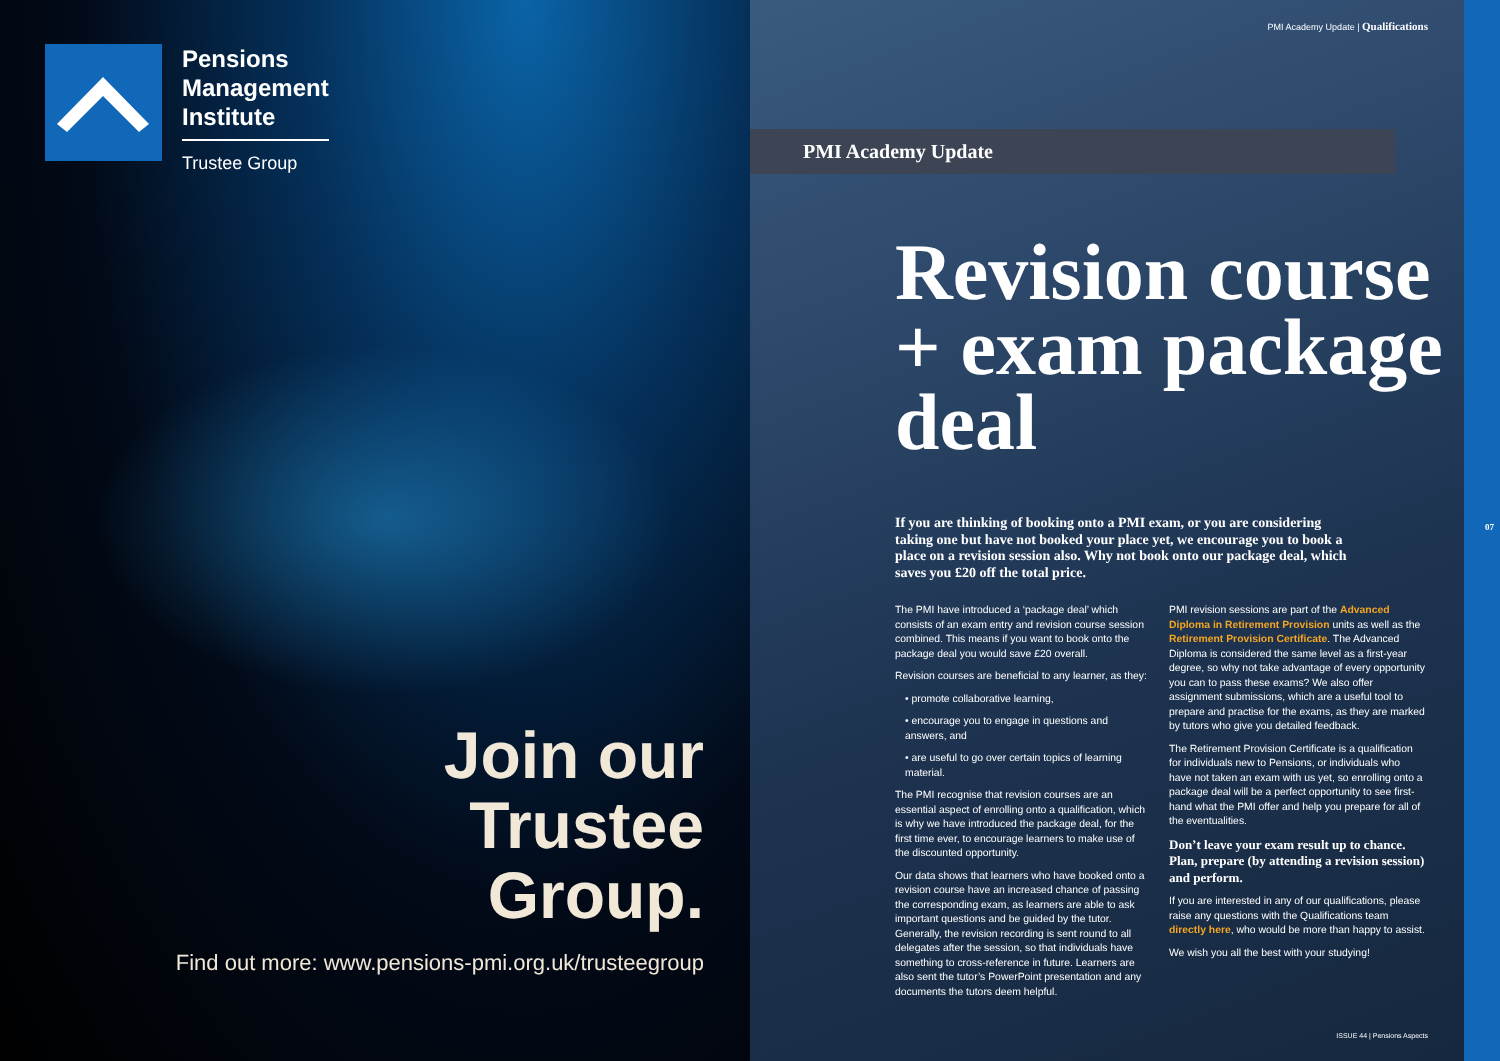Pensions
Management
Institute
Trustee Group
Join our
Trustee
Group.
Find out more: www.pensions-pmi.org.uk/trusteegroup
07
PMI Academy Update | Qualifications
PMI Academy Update
Revision course + exam package deal
If you are thinking of booking onto a PMI exam, or you are considering taking one but have not booked your place yet, we encourage you to book a place on a revision session also. Why not book onto our package deal, which saves you £20 off the total price.
The PMI have introduced a ‘package deal’ which consists of an exam entry and revision course session combined. This means if you want to book onto the package deal you would save £20 overall.
Revision courses are beneficial to any learner, as they:
• promote collaborative learning,
• encourage you to engage in questions and answers, and
• are useful to go over certain topics of learning material.
The PMI recognise that revision courses are an essential aspect of enrolling onto a qualification, which is why we have introduced the package deal, for the first time ever, to encourage learners to make use of the discounted opportunity.
Our data shows that learners who have booked onto a revision course have an increased chance of passing the corresponding exam, as learners are able to ask important questions and be guided by the tutor. Generally, the revision recording is sent round to all delegates after the session, so that individuals have something to cross-reference in future. Learners are also sent the tutor’s PowerPoint presentation and any documents the tutors deem helpful.
PMI revision sessions are part of the Advanced Diploma in Retirement Provision units as well as the Retirement Provision Certificate. The Advanced Diploma is considered the same level as a first-year degree, so why not take advantage of every opportunity you can to pass these exams? We also offer assignment submissions, which are a useful tool to prepare and practise for the exams, as they are marked by tutors who give you detailed feedback.
The Retirement Provision Certificate is a qualification for individuals new to Pensions, or individuals who have not taken an exam with us yet, so enrolling onto a package deal will be a perfect opportunity to see first-hand what the PMI offer and help you prepare for all of the eventualities.
Don’t leave your exam result up to chance. Plan, prepare (by attending a revision session) and perform.
If you are interested in any of our qualifications, please raise any questions with the Qualifications team directly here, who would be more than happy to assist.
We wish you all the best with your studying!
ISSUE 44 | Pensions Aspects